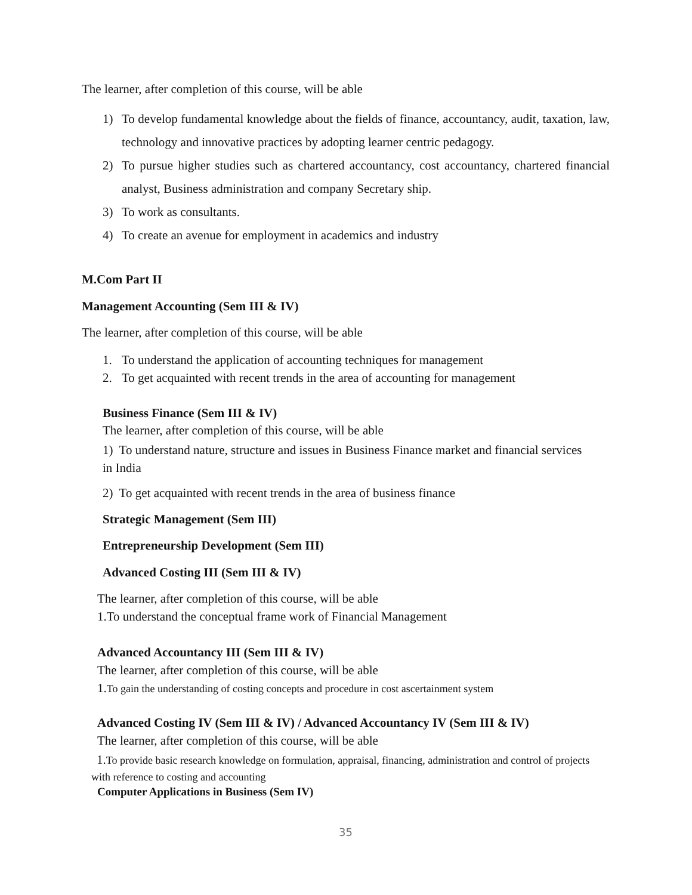The learner, after completion of this course, will be able
1) To develop fundamental knowledge about the fields of finance, accountancy, audit, taxation, law, technology and innovative practices by adopting learner centric pedagogy.
2) To pursue higher studies such as chartered accountancy, cost accountancy, chartered financial analyst, Business administration and company Secretary ship.
3) To work as consultants.
4) To create an avenue for employment in academics and industry
M.Com Part II
Management Accounting (Sem III & IV)
The learner, after completion of this course, will be able
1. To understand the application of accounting techniques for management
2. To get acquainted with recent trends in the area of accounting for management
Business Finance (Sem III & IV)
The learner, after completion of this course, will be able
1) To understand nature, structure and issues in Business Finance market and financial services in India
2) To get acquainted with recent trends in the area of business finance
Strategic Management (Sem III)
Entrepreneurship Development (Sem III)
Advanced Costing III (Sem III & IV)
The learner, after completion of this course, will be able
1.To understand the conceptual frame work of Financial Management
Advanced Accountancy III (Sem III & IV)
The learner, after completion of this course, will be able
1.To gain the understanding of costing concepts and procedure in cost ascertainment system
Advanced Costing IV (Sem III & IV) / Advanced Accountancy IV (Sem III & IV)
The learner, after completion of this course, will be able
1. To provide basic research knowledge on formulation, appraisal, financing, administration and control of projects with reference to costing and accounting
Computer Applications in Business (Sem IV)
35